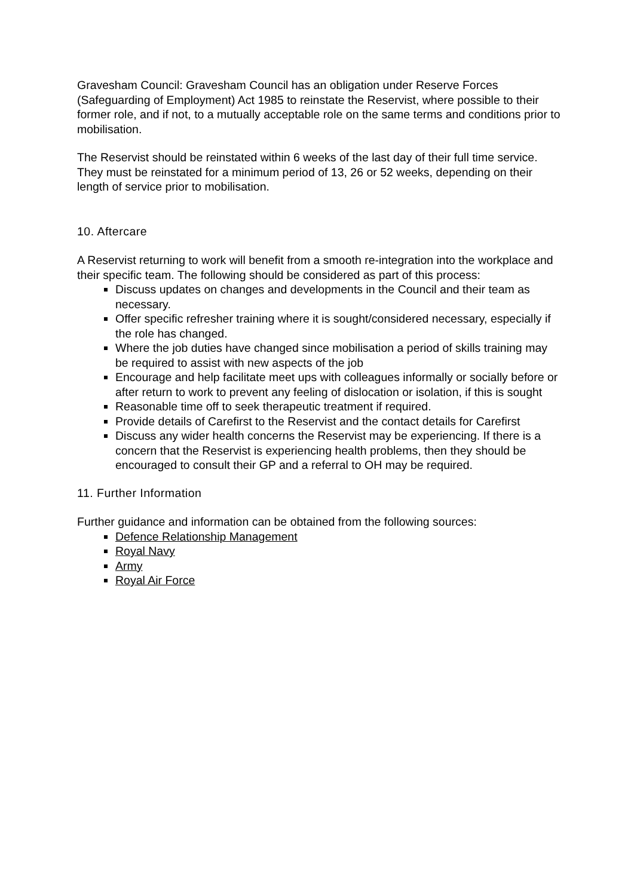Gravesham Council: Gravesham Council has an obligation under Reserve Forces (Safeguarding of Employment) Act 1985 to reinstate the Reservist, where possible to their former role, and if not, to a mutually acceptable role on the same terms and conditions prior to mobilisation.
The Reservist should be reinstated within 6 weeks of the last day of their full time service. They must be reinstated for a minimum period of 13, 26 or 52 weeks, depending on their length of service prior to mobilisation.
10. Aftercare
A Reservist returning to work will benefit from a smooth re-integration into the workplace and their specific team. The following should be considered as part of this process:
Discuss updates on changes and developments in the Council and their team as necessary.
Offer specific refresher training where it is sought/considered necessary, especially if the role has changed.
Where the job duties have changed since mobilisation a period of skills training may be required to assist with new aspects of the job
Encourage and help facilitate meet ups with colleagues informally or socially before or after return to work to prevent any feeling of dislocation or isolation, if this is sought
Reasonable time off to seek therapeutic treatment if required.
Provide details of Carefirst to the Reservist and the contact details for Carefirst
Discuss any wider health concerns the Reservist may be experiencing. If there is a concern that the Reservist is experiencing health problems, then they should be encouraged to consult their GP and a referral to OH may be required.
11. Further Information
Further guidance and information can be obtained from the following sources:
Defence Relationship Management
Royal Navy
Army
Royal Air Force